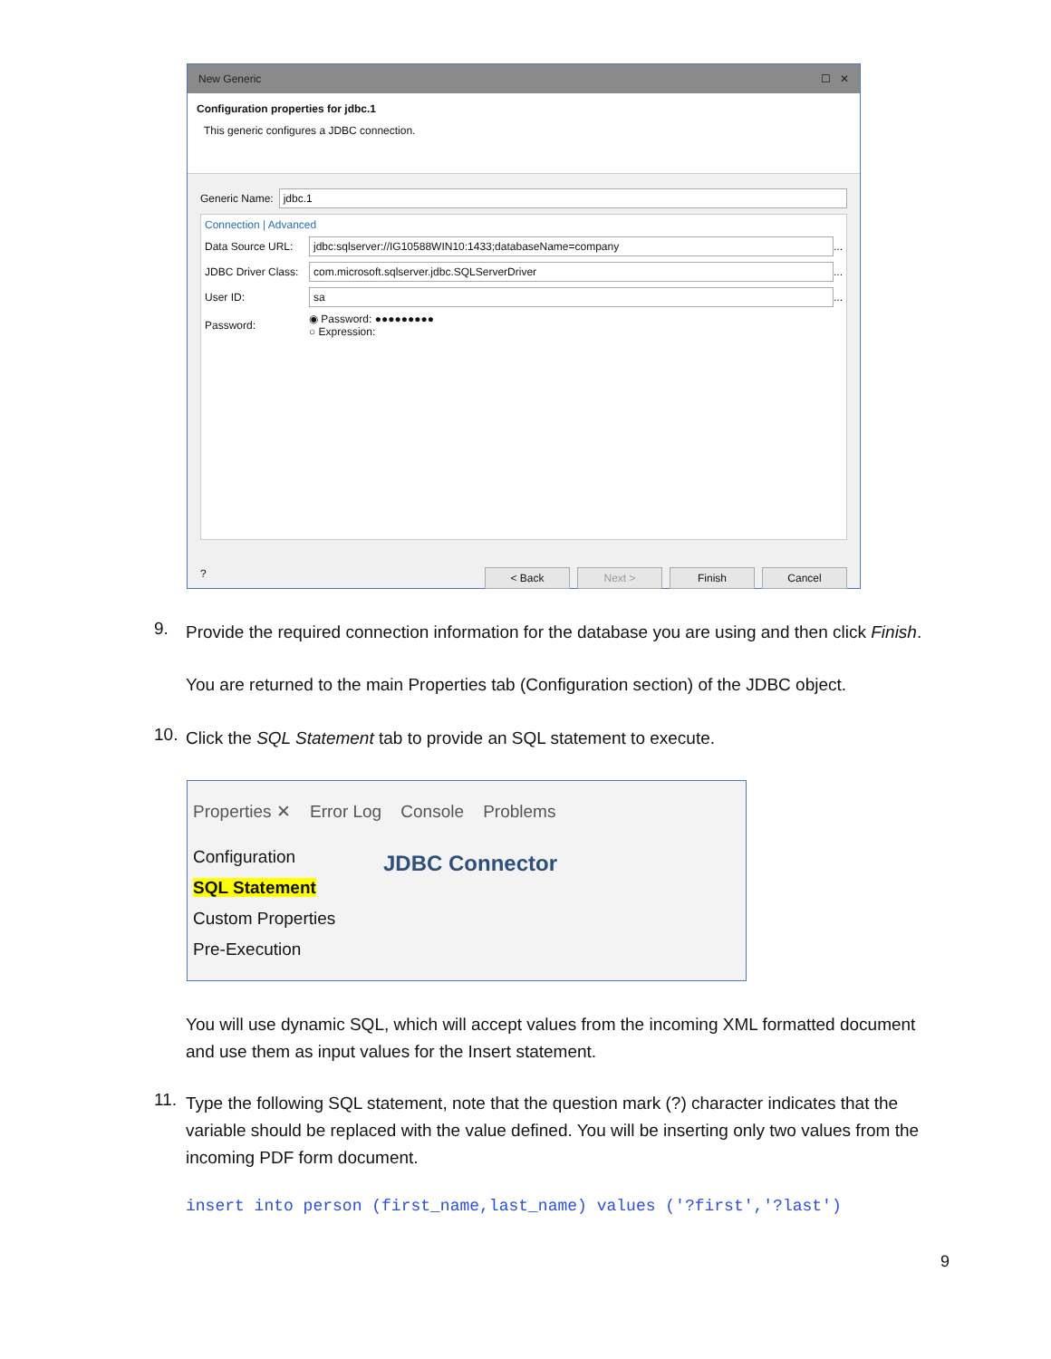New Generic ☐ ✕
Configuration properties for jdbc.1
This generic configures a JDBC connection.
Generic Name: jdbc.1
Connection | Advanced
Data Source URL: jdbc:sqlserver://IG10588WIN10:1433;databaseName=company ...
JDBC Driver Class: com.microsoft.sqlserver.jdbc.SQLServerDriver ...
User ID: sa ...
Password: ◉ Password: ●●●●●●●●●
○ Expression:
? < Back Next > Finish Cancel
9.
Provide the required connection information for the database you are using and then click Finish.
You are returned to the main Properties tab (Configuration section) of the JDBC object.
10. Click the SQL Statement tab to provide an SQL statement to execute.
Properties ✕ Error Log Console Problems
Configuration
SQL Statement
Custom Properties
Pre-Execution
JDBC Connector
You will use dynamic SQL, which will accept values from the incoming XML formatted document and use them as input values for the Insert statement.
11.
Type the following SQL statement, note that the question mark (?) character indicates that the variable should be replaced with the value defined. You will be inserting only two values from the incoming PDF form document.
insert into person (first_name,last_name) values ('?first','?last')
9